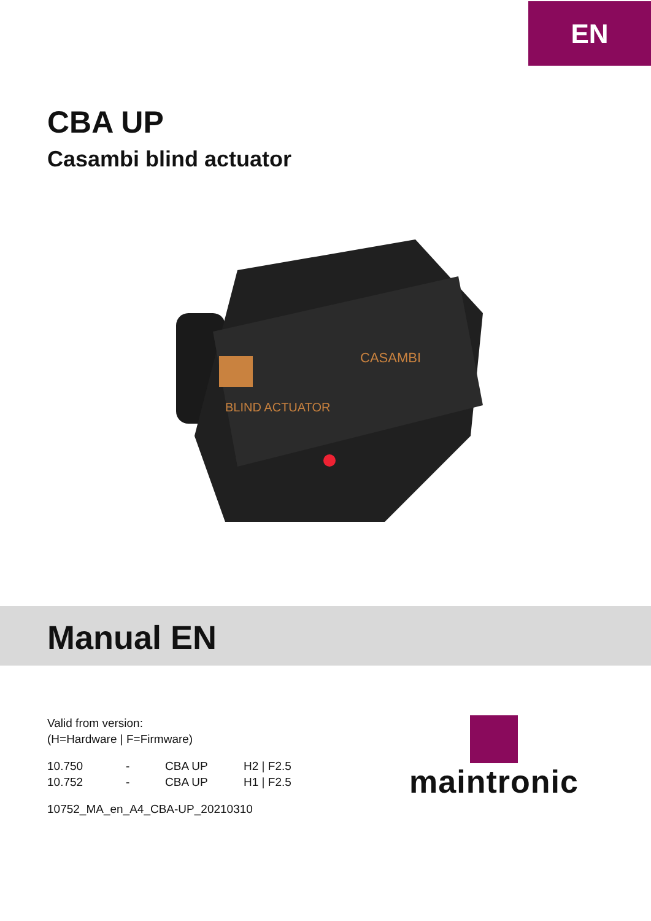EN
CBA UP
Casambi blind actuator
BLIND ACTUATOR
CASAMBI
Manual EN
Valid from version:
(H=Hardware | F=Firmware)
| 10.750 | - | CBA UP | H2 / F2.5 |
| 10.752 | - | CBA UP | H1 / F2.5 |
10752_MA_en_A4_CBA-UP_20210310
maintronic